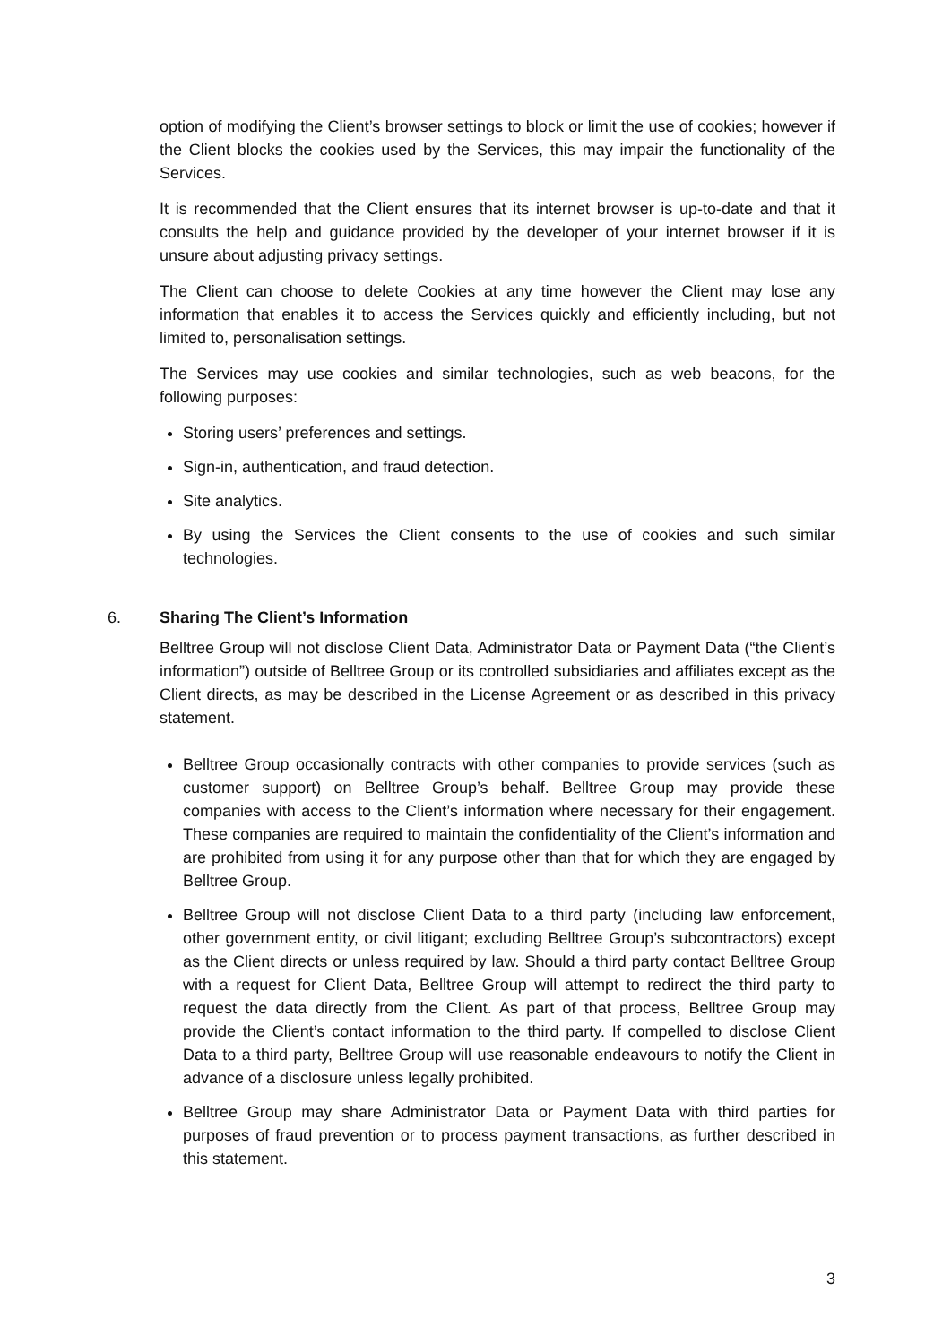option of modifying the Client’s browser settings to block or limit the use of cookies; however if the Client blocks the cookies used by the Services, this may impair the functionality of the Services.
It is recommended that the Client ensures that its internet browser is up-to-date and that it consults the help and guidance provided by the developer of your internet browser if it is unsure about adjusting privacy settings.
The Client can choose to delete Cookies at any time however the Client may lose any information that enables it to access the Services quickly and efficiently including, but not limited to, personalisation settings.
The Services may use cookies and similar technologies, such as web beacons, for the following purposes:
Storing users’ preferences and settings.
Sign-in, authentication, and fraud detection.
Site analytics.
By using the Services the Client consents to the use of cookies and such similar technologies.
6. Sharing The Client’s Information
Belltree Group will not disclose Client Data, Administrator Data or Payment Data (“the Client’s information”) outside of Belltree Group or its controlled subsidiaries and affiliates except as the Client directs, as may be described in the License Agreement or as described in this privacy statement.
Belltree Group occasionally contracts with other companies to provide services (such as customer support) on Belltree Group’s behalf. Belltree Group may provide these companies with access to the Client’s information where necessary for their engagement. These companies are required to maintain the confidentiality of the Client’s information and are prohibited from using it for any purpose other than that for which they are engaged by Belltree Group.
Belltree Group will not disclose Client Data to a third party (including law enforcement, other government entity, or civil litigant; excluding Belltree Group’s subcontractors) except as the Client directs or unless required by law. Should a third party contact Belltree Group with a request for Client Data, Belltree Group will attempt to redirect the third party to request the data directly from the Client. As part of that process, Belltree Group may provide the Client’s contact information to the third party. If compelled to disclose Client Data to a third party, Belltree Group will use reasonable endeavours to notify the Client in advance of a disclosure unless legally prohibited.
Belltree Group may share Administrator Data or Payment Data with third parties for purposes of fraud prevention or to process payment transactions, as further described in this statement.
3